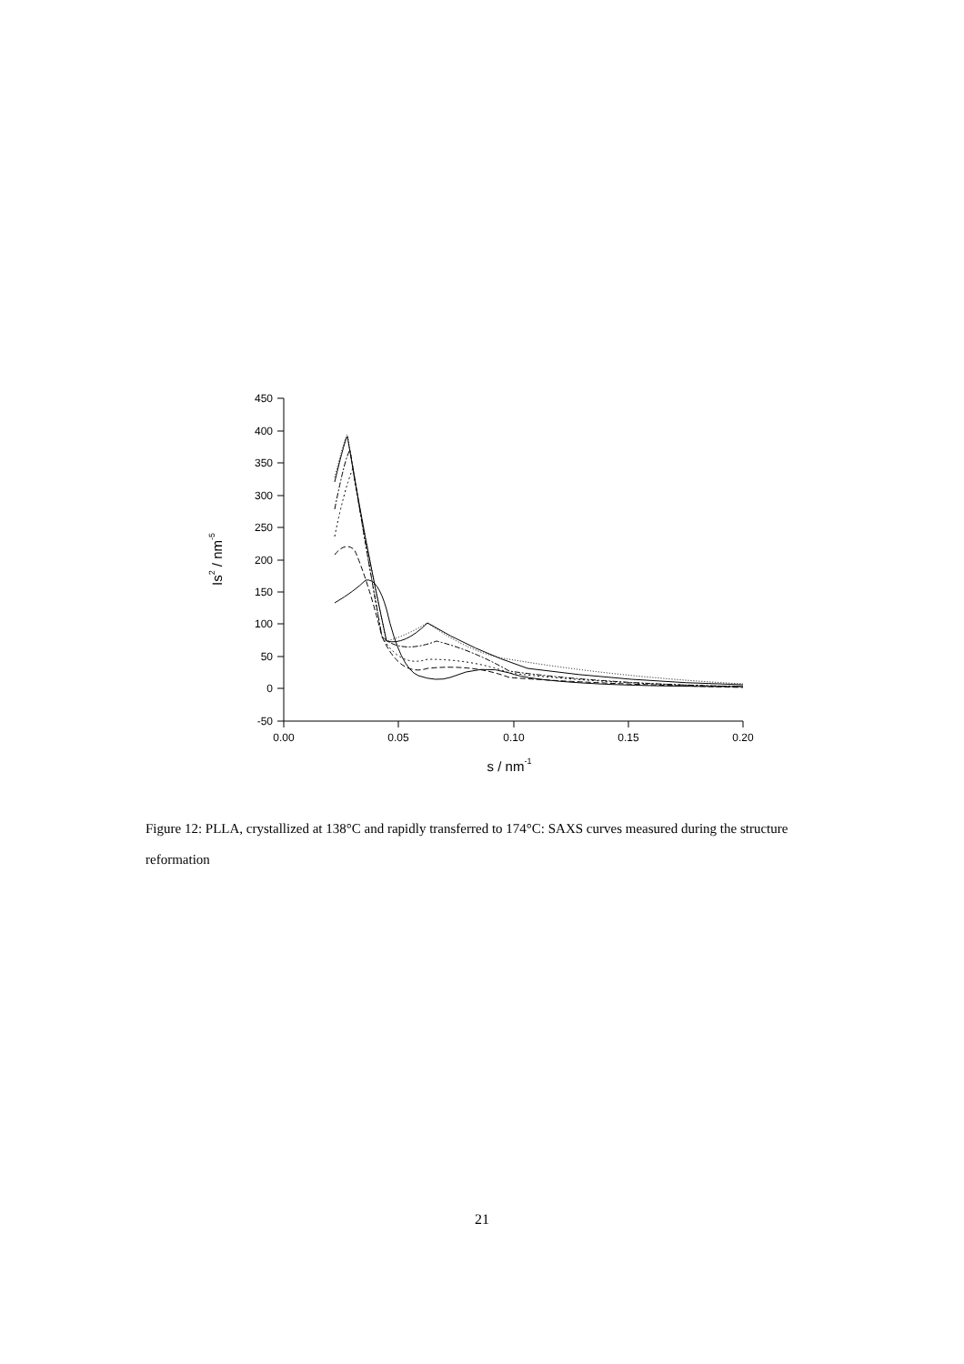450
400
350
300
250
200
150
100
50
0
-50
0.00
0.05
0.10
0.15
0.20
s / nm-1
Is2 / nm-5
Figure 12: PLLA, crystallized at 138°C and rapidly transferred to 174°C: SAXS curves measured during the structure reformation
21